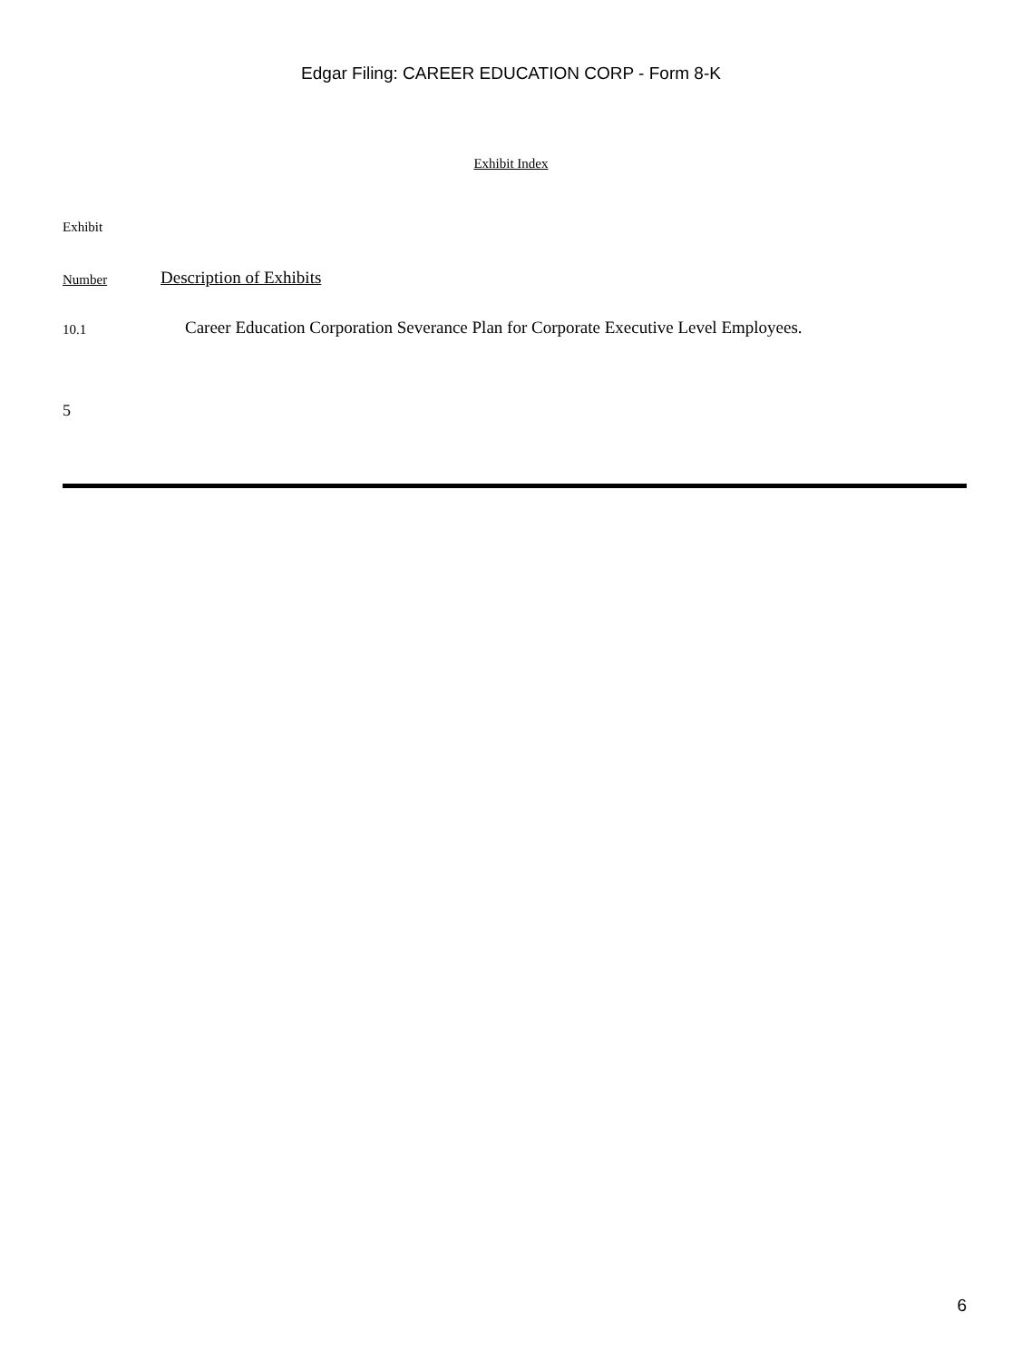Edgar Filing: CAREER EDUCATION CORP - Form 8-K
Exhibit Index
| Exhibit | |
| Number | Description of Exhibits |
| 10.1 | Career Education Corporation Severance Plan for Corporate Executive Level Employees. |
5
6